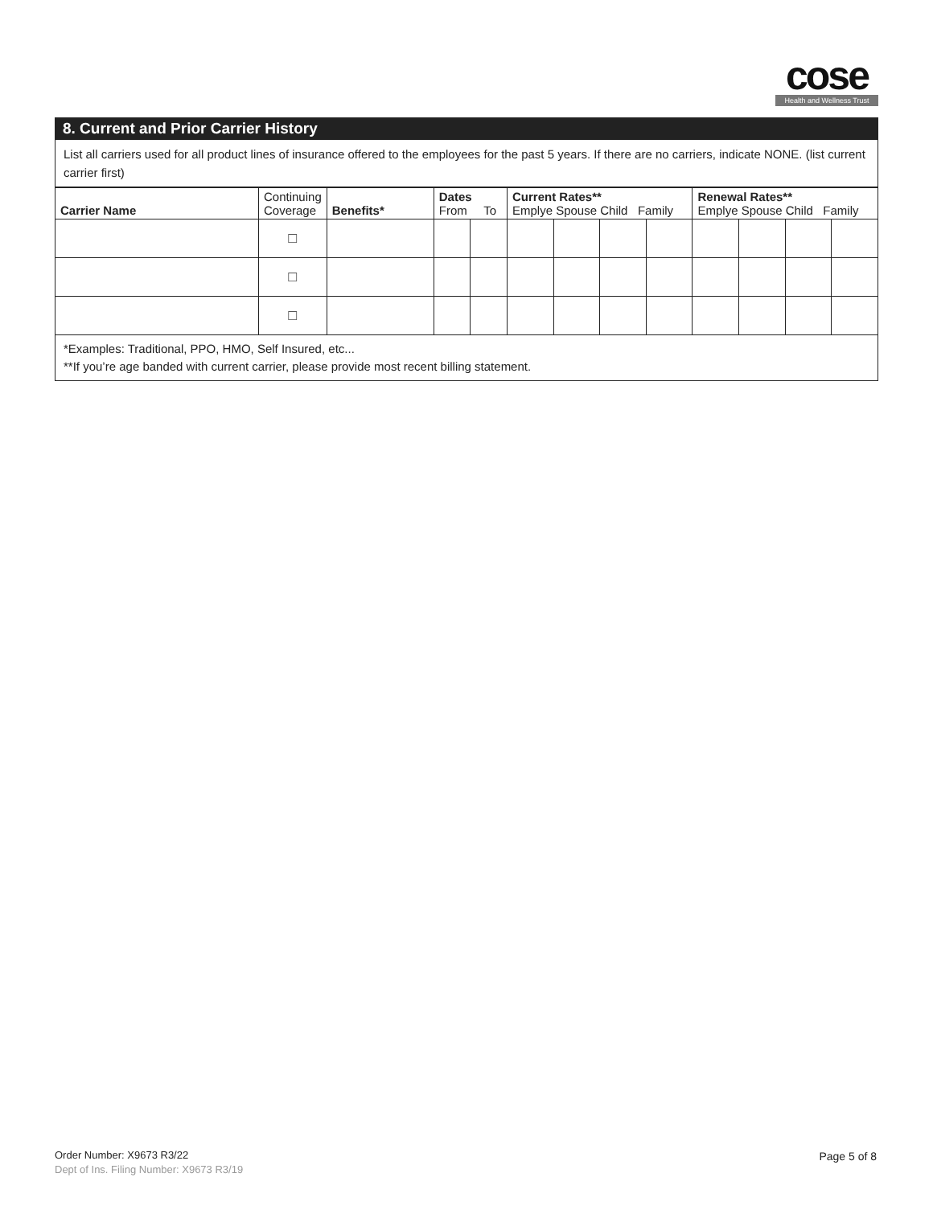cose
Health and Wellness Trust
8. Current and Prior Carrier History
List all carriers used for all product lines of insurance offered to the employees for the past 5 years. If there are no carriers, indicate NONE. (list current carrier first)
| Carrier Name | Continuing Coverage | Benefits* | Dates From To | | Current Rates** Emplye Spouse Child Family | | | | Renewal Rates** Emplye Spouse Child Family | | | |
| --- | --- | --- | --- | --- | --- | --- | --- | --- | --- | --- | --- | --- |
| | ☐ | | | | | | | | | | | |
| | ☐ | | | | | | | | | | | |
| | ☐ | | | | | | | | | | | |
*Examples: Traditional, PPO, HMO, Self Insured, etc...
**If you’re age banded with current carrier, please provide most recent billing statement.
Order Number: X9673 R3/22
Dept of Ins. Filing Number: X9673 R3/19
Page 5 of 8